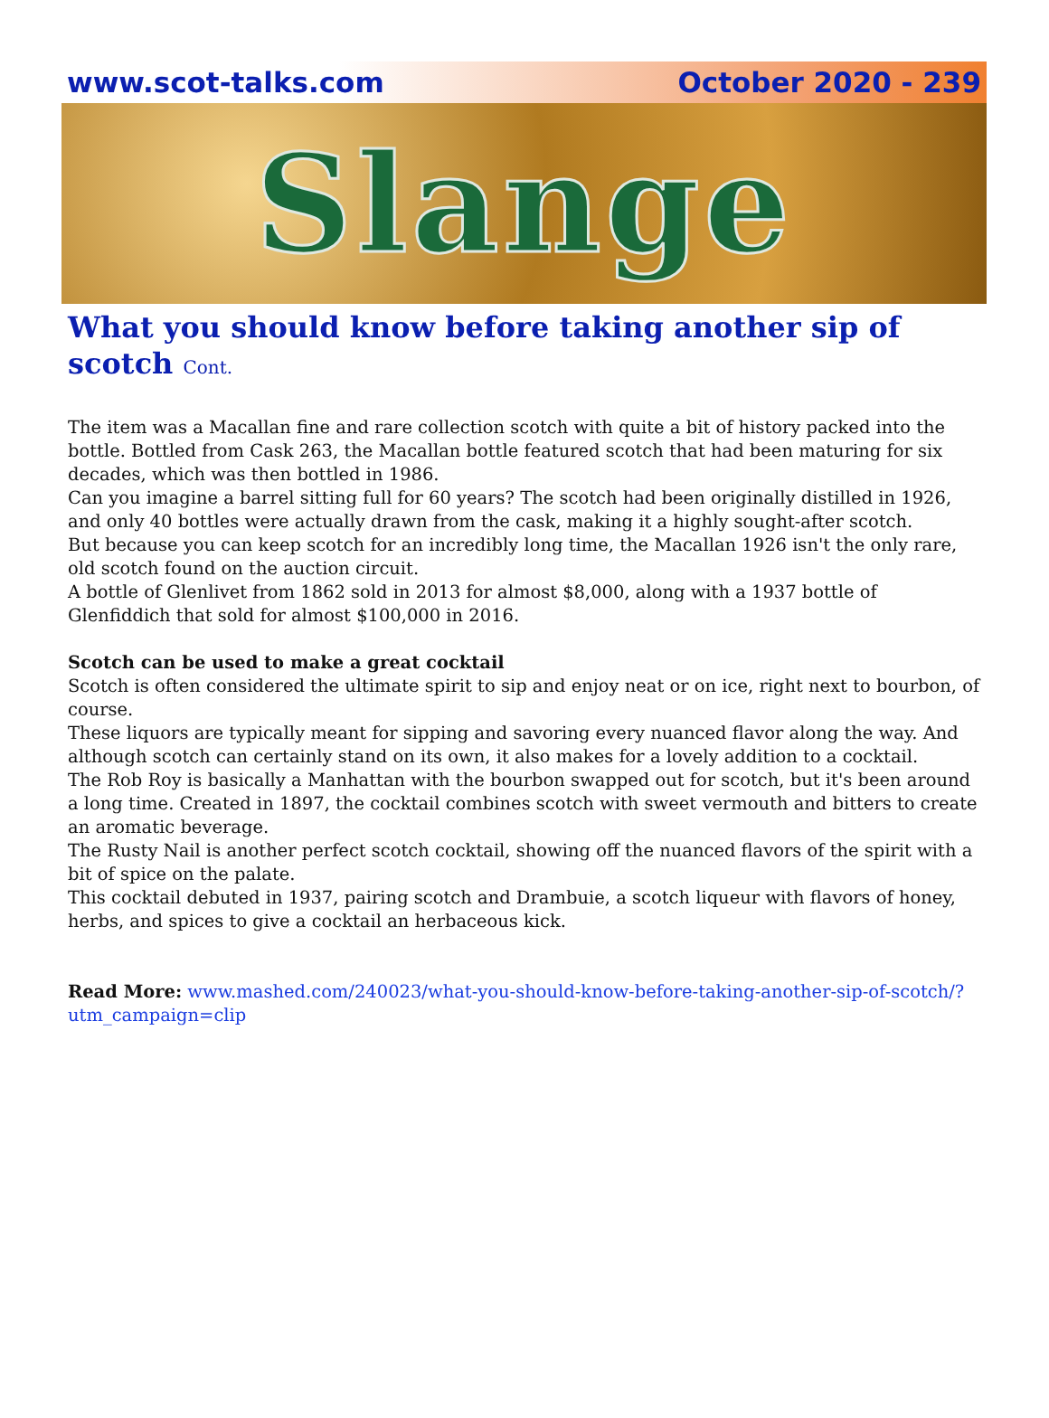www.scot-talks.com October 2020 - 239
Slange
What you should know before taking another sip of scotch Cont.
The item was a Macallan fine and rare collection scotch with quite a bit of history packed into the bottle. Bottled from Cask 263, the Macallan bottle featured scotch that had been maturing for six decades, which was then bottled in 1986.
Can you imagine a barrel sitting full for 60 years? The scotch had been originally distilled in 1926, and only 40 bottles were actually drawn from the cask, making it a highly sought-after scotch.
But because you can keep scotch for an incredibly long time, the Macallan 1926 isn't the only rare, old scotch found on the auction circuit.
A bottle of Glenlivet from 1862 sold in 2013 for almost $8,000, along with a 1937 bottle of Glenfiddich that sold for almost $100,000 in 2016.
Scotch can be used to make a great cocktail
Scotch is often considered the ultimate spirit to sip and enjoy neat or on ice, right next to bourbon, of course.
These liquors are typically meant for sipping and savoring every nuanced flavor along the way. And although scotch can certainly stand on its own, it also makes for a lovely addition to a cocktail.
The Rob Roy is basically a Manhattan with the bourbon swapped out for scotch, but it's been around a long time. Created in 1897, the cocktail combines scotch with sweet vermouth and bitters to create an aromatic beverage.
The Rusty Nail is another perfect scotch cocktail, showing off the nuanced flavors of the spirit with a bit of spice on the palate.
This cocktail debuted in 1937, pairing scotch and Drambuie, a scotch liqueur with flavors of honey, herbs, and spices to give a cocktail an herbaceous kick.
Read More: www.mashed.com/240023/what-you-should-know-before-taking-another-sip-of-scotch/?utm_campaign=clip